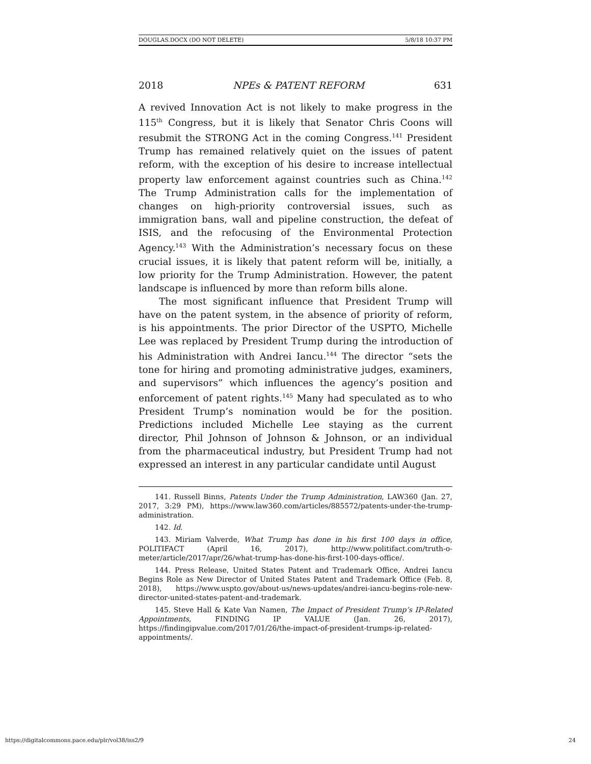DOUGLAS.DOCX (DO NOT DELETE) 5/8/18 10:37 PM
2018 NPEs & PATENT REFORM 631
A revived Innovation Act is not likely to make progress in the 115<sup>th</sup> Congress, but it is likely that Senator Chris Coons will resubmit the STRONG Act in the coming Congress.<sup>141</sup> President Trump has remained relatively quiet on the issues of patent reform, with the exception of his desire to increase intellectual property law enforcement against countries such as China.<sup>142</sup> The Trump Administration calls for the implementation of changes on high-priority controversial issues, such as immigration bans, wall and pipeline construction, the defeat of ISIS, and the refocusing of the Environmental Protection Agency.<sup>143</sup> With the Administration’s necessary focus on these crucial issues, it is likely that patent reform will be, initially, a low priority for the Trump Administration. However, the patent landscape is influenced by more than reform bills alone.
The most significant influence that President Trump will have on the patent system, in the absence of priority of reform, is his appointments. The prior Director of the USPTO, Michelle Lee was replaced by President Trump during the introduction of his Administration with Andrei Iancu.<sup>144</sup> The director “sets the tone for hiring and promoting administrative judges, examiners, and supervisors” which influences the agency’s position and enforcement of patent rights.<sup>145</sup> Many had speculated as to who President Trump’s nomination would be for the position. Predictions included Michelle Lee staying as the current director, Phil Johnson of Johnson & Johnson, or an individual from the pharmaceutical industry, but President Trump had not expressed an interest in any particular candidate until August
141. Russell Binns, Patents Under the Trump Administration, LAW360 (Jan. 27, 2017, 3:29 PM), https://www.law360.com/articles/885572/patents-under-the-trump-administration.
142. Id.
143. Miriam Valverde, What Trump has done in his first 100 days in office, POLITIFACT (April 16, 2017), http://www.politifact.com/truth-o-meter/article/2017/apr/26/what-trump-has-done-his-first-100-days-office/.
144. Press Release, United States Patent and Trademark Office, Andrei Iancu Begins Role as New Director of United States Patent and Trademark Office (Feb. 8, 2018), https://www.uspto.gov/about-us/news-updates/andrei-iancu-begins-role-new-director-united-states-patent-and-trademark.
145. Steve Hall & Kate Van Namen, The Impact of President Trump’s IP-Related Appointments, FINDING IP VALUE (Jan. 26, 2017), https://findingipvalue.com/2017/01/26/the-impact-of-president-trumps-ip-related-appointments/.
https://digitalcommons.pace.edu/plr/vol38/iss2/9 24